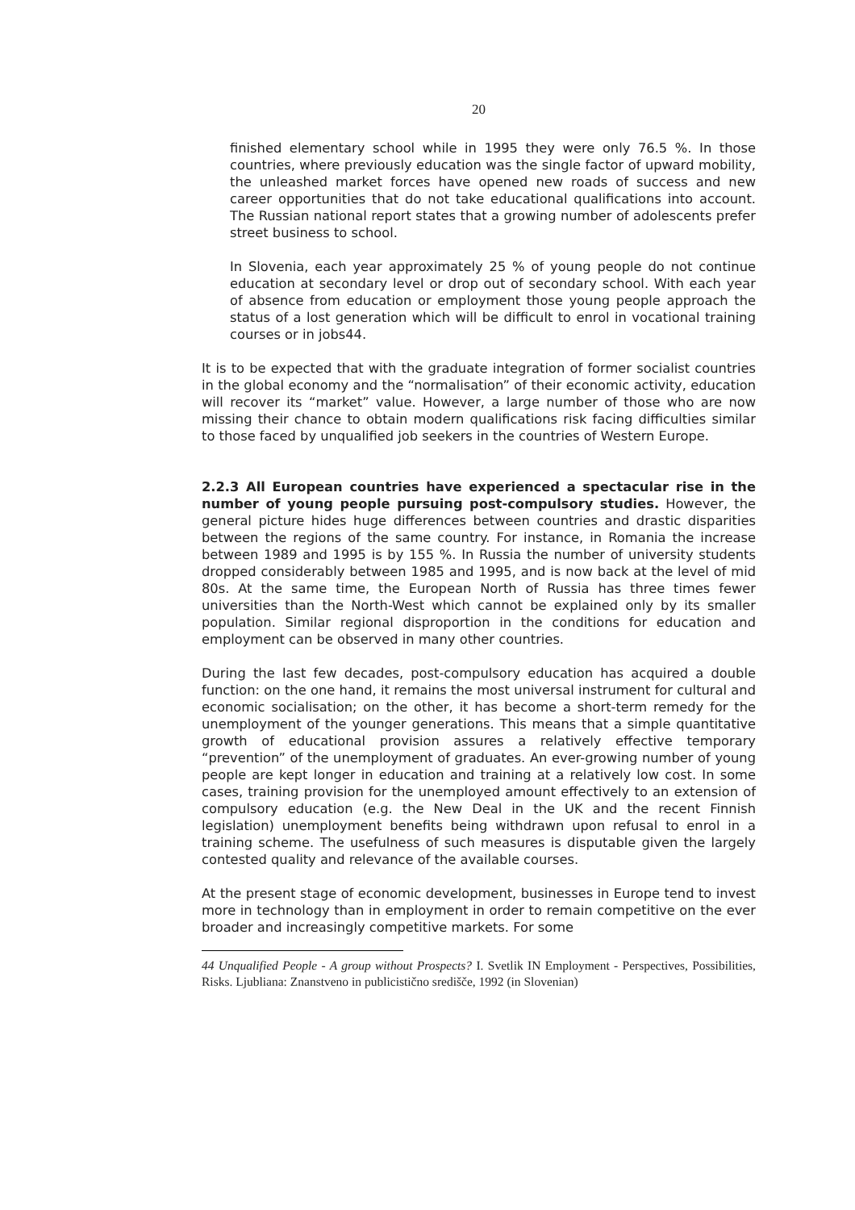20
finished elementary school while in 1995 they were only 76.5 %. In those countries, where previously education was the single factor of upward mobility, the unleashed market forces have opened new roads of success and new career opportunities that do not take educational qualifications into account. The Russian national report states that a growing number of adolescents prefer street business to school.
In Slovenia, each year approximately 25 % of young people do not continue education at secondary level or drop out of secondary school. With each year of absence from education or employment those young people approach the status of a lost generation which will be difficult to enrol in vocational training courses or in jobs44.
It is to be expected that with the graduate integration of former socialist countries in the global economy and the “normalisation” of their economic activity, education will recover its “market” value. However, a large number of those who are now missing their chance to obtain modern qualifications risk facing difficulties similar to those faced by unqualified job seekers in the countries of Western Europe.
2.2.3 All European countries have experienced a spectacular rise in the number of young people pursuing post-compulsory studies. However, the general picture hides huge differences between countries and drastic disparities between the regions of the same country. For instance, in Romania the increase between 1989 and 1995 is by 155 %. In Russia the number of university students dropped considerably between 1985 and 1995, and is now back at the level of mid 80s. At the same time, the European North of Russia has three times fewer universities than the North-West which cannot be explained only by its smaller population. Similar regional disproportion in the conditions for education and employment can be observed in many other countries.
During the last few decades, post-compulsory education has acquired a double function: on the one hand, it remains the most universal instrument for cultural and economic socialisation; on the other, it has become a short-term remedy for the unemployment of the younger generations. This means that a simple quantitative growth of educational provision assures a relatively effective temporary “prevention” of the unemployment of graduates. An ever-growing number of young people are kept longer in education and training at a relatively low cost. In some cases, training provision for the unemployed amount effectively to an extension of compulsory education (e.g. the New Deal in the UK and the recent Finnish legislation) unemployment benefits being withdrawn upon refusal to enrol in a training scheme. The usefulness of such measures is disputable given the largely contested quality and relevance of the available courses.
At the present stage of economic development, businesses in Europe tend to invest more in technology than in employment in order to remain competitive on the ever broader and increasingly competitive markets. For some
44 Unqualified People - A group without Prospects? I. Svetlik IN Employment - Perspectives, Possibilities, Risks. Ljubliana: Znanstveno in publicistično središče, 1992 (in Slovenian)